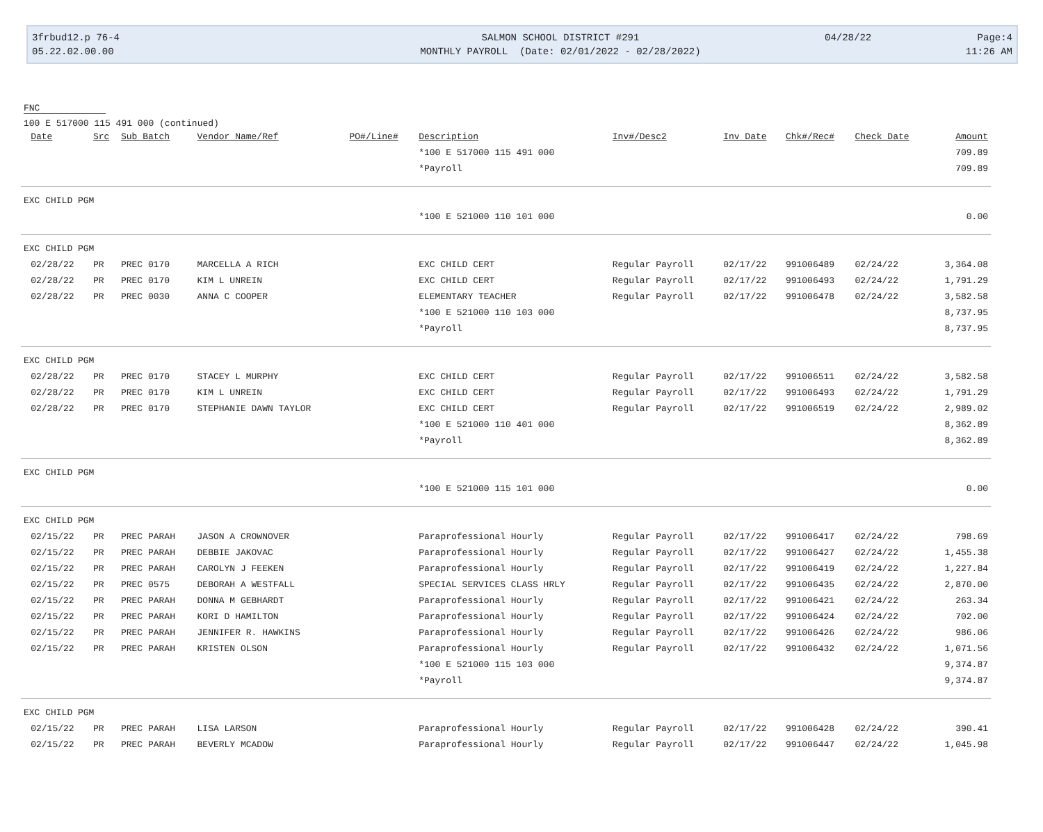3frbud12.p 76-4
05.22.02.00.00
SALMON SCHOOL DISTRICT #291
MONTHLY PAYROLL (Date: 02/01/2022 - 02/28/2022)
04/28/22
Page:4
11:26 AM
FNC
100 E 517000 115 491 000 (continued)
| | Date | Src | Sub Batch | Vendor Name/Ref | PO#/Line# | Description | Inv#/Desc2 | Inv Date | Chk#/Rec# | Check Date | Amount |
| --- | --- | --- | --- | --- | --- | --- | --- | --- | --- | --- | --- |
| | | | | | | *100 E 517000 115 491 000 | | | | | 709.89 |
| | | | | | | *Payroll | | | | | 709.89 |
| EXC CHILD PGM | | | | | | | | | | | |
| | | | | | | *100 E 521000 110 101 000 | | | | | 0.00 |
| EXC CHILD PGM | | | | | | | | | | | |
| | 02/28/22 | PR | PREC 0170 | MARCELLA A RICH | | EXC CHILD CERT | Regular Payroll | 02/17/22 | 991006489 | 02/24/22 | 3,364.08 |
| | 02/28/22 | PR | PREC 0170 | KIM L UNREIN | | EXC CHILD CERT | Regular Payroll | 02/17/22 | 991006493 | 02/24/22 | 1,791.29 |
| | 02/28/22 | PR | PREC 0030 | ANNA C COOPER | | ELEMENTARY TEACHER | Regular Payroll | 02/17/22 | 991006478 | 02/24/22 | 3,582.58 |
| | | | | | | *100 E 521000 110 103 000 | | | | | 8,737.95 |
| | | | | | | *Payroll | | | | | 8,737.95 |
| EXC CHILD PGM | | | | | | | | | | | |
| | 02/28/22 | PR | PREC 0170 | STACEY L MURPHY | | EXC CHILD CERT | Regular Payroll | 02/17/22 | 991006511 | 02/24/22 | 3,582.58 |
| | 02/28/22 | PR | PREC 0170 | KIM L UNREIN | | EXC CHILD CERT | Regular Payroll | 02/17/22 | 991006493 | 02/24/22 | 1,791.29 |
| | 02/28/22 | PR | PREC 0170 | STEPHANIE DAWN TAYLOR | | EXC CHILD CERT | Regular Payroll | 02/17/22 | 991006519 | 02/24/22 | 2,989.02 |
| | | | | | | *100 E 521000 110 401 000 | | | | | 8,362.89 |
| | | | | | | *Payroll | | | | | 8,362.89 |
| EXC CHILD PGM | | | | | | | | | | | |
| | | | | | | *100 E 521000 115 101 000 | | | | | 0.00 |
| EXC CHILD PGM | | | | | | | | | | | |
| | 02/15/22 | PR | PREC PARAH | JASON A CROWNOVER | | Paraprofessional Hourly | Regular Payroll | 02/17/22 | 991006417 | 02/24/22 | 798.69 |
| | 02/15/22 | PR | PREC PARAH | DEBBIE JAKOVAC | | Paraprofessional Hourly | Regular Payroll | 02/17/22 | 991006427 | 02/24/22 | 1,455.38 |
| | 02/15/22 | PR | PREC PARAH | CAROLYN J FEEKEN | | Paraprofessional Hourly | Regular Payroll | 02/17/22 | 991006419 | 02/24/22 | 1,227.84 |
| | 02/15/22 | PR | PREC 0575 | DEBORAH A WESTFALL | | SPECIAL SERVICES CLASS HRLY | Regular Payroll | 02/17/22 | 991006435 | 02/24/22 | 2,870.00 |
| | 02/15/22 | PR | PREC PARAH | DONNA M GEBHARDT | | Paraprofessional Hourly | Regular Payroll | 02/17/22 | 991006421 | 02/24/22 | 263.34 |
| | 02/15/22 | PR | PREC PARAH | KORI D HAMILTON | | Paraprofessional Hourly | Regular Payroll | 02/17/22 | 991006424 | 02/24/22 | 702.00 |
| | 02/15/22 | PR | PREC PARAH | JENNIFER R. HAWKINS | | Paraprofessional Hourly | Regular Payroll | 02/17/22 | 991006426 | 02/24/22 | 986.06 |
| | 02/15/22 | PR | PREC PARAH | KRISTEN OLSON | | Paraprofessional Hourly | Regular Payroll | 02/17/22 | 991006432 | 02/24/22 | 1,071.56 |
| | | | | | | *100 E 521000 115 103 000 | | | | | 9,374.87 |
| | | | | | | *Payroll | | | | | 9,374.87 |
| EXC CHILD PGM | | | | | | | | | | | |
| | 02/15/22 | PR | PREC PARAH | LISA LARSON | | Paraprofessional Hourly | Regular Payroll | 02/17/22 | 991006428 | 02/24/22 | 390.41 |
| | 02/15/22 | PR | PREC PARAH | BEVERLY MCADOW | | Paraprofessional Hourly | Regular Payroll | 02/17/22 | 991006447 | 02/24/22 | 1,045.98 |